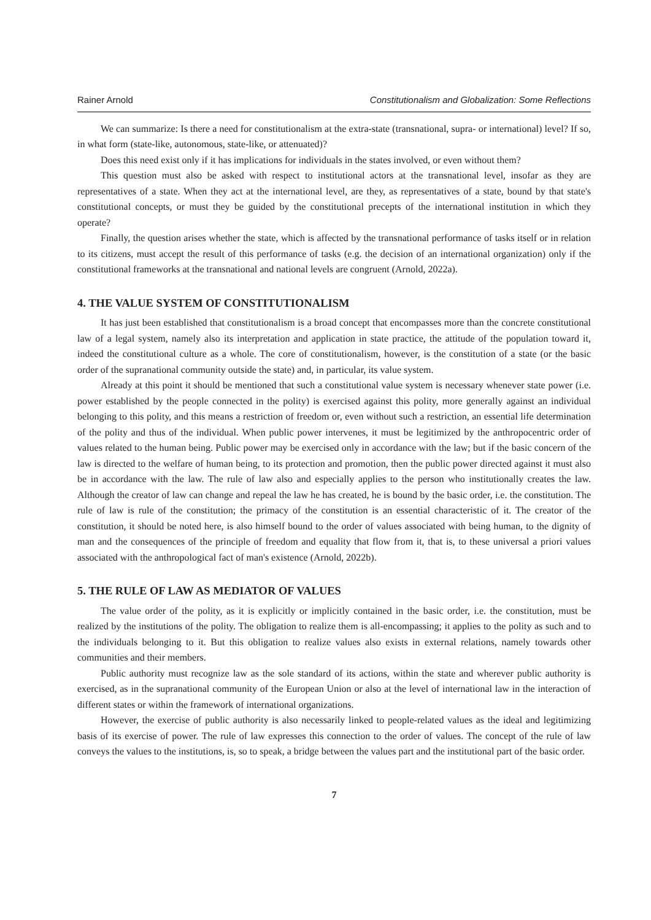Rainer Arnold Constitutionalism and Globalization: Some Reflections
We can summarize: Is there a need for constitutionalism at the extra-state (transnational, supra- or international) level? If so, in what form (state-like, autonomous, state-like, or attenuated)?
Does this need exist only if it has implications for individuals in the states involved, or even without them?
This question must also be asked with respect to institutional actors at the transnational level, insofar as they are representatives of a state. When they act at the international level, are they, as representatives of a state, bound by that state's constitutional concepts, or must they be guided by the constitutional precepts of the international institution in which they operate?
Finally, the question arises whether the state, which is affected by the transnational performance of tasks itself or in relation to its citizens, must accept the result of this performance of tasks (e.g. the decision of an international organization) only if the constitutional frameworks at the transnational and national levels are congruent (Arnold, 2022a).
4. THE VALUE SYSTEM OF CONSTITUTIONALISM
It has just been established that constitutionalism is a broad concept that encompasses more than the concrete constitutional law of a legal system, namely also its interpretation and application in state practice, the attitude of the population toward it, indeed the constitutional culture as a whole. The core of constitutionalism, however, is the constitution of a state (or the basic order of the supranational community outside the state) and, in particular, its value system.
Already at this point it should be mentioned that such a constitutional value system is necessary whenever state power (i.e. power established by the people connected in the polity) is exercised against this polity, more generally against an individual belonging to this polity, and this means a restriction of freedom or, even without such a restriction, an essential life determination of the polity and thus of the individual. When public power intervenes, it must be legitimized by the anthropocentric order of values related to the human being. Public power may be exercised only in accordance with the law; but if the basic concern of the law is directed to the welfare of human being, to its protection and promotion, then the public power directed against it must also be in accordance with the law. The rule of law also and especially applies to the person who institutionally creates the law. Although the creator of law can change and repeal the law he has created, he is bound by the basic order, i.e. the constitution. The rule of law is rule of the constitution; the primacy of the constitution is an essential characteristic of it. The creator of the constitution, it should be noted here, is also himself bound to the order of values associated with being human, to the dignity of man and the consequences of the principle of freedom and equality that flow from it, that is, to these universal a priori values associated with the anthropological fact of man's existence (Arnold, 2022b).
5. THE RULE OF LAW AS MEDIATOR OF VALUES
The value order of the polity, as it is explicitly or implicitly contained in the basic order, i.e. the constitution, must be realized by the institutions of the polity. The obligation to realize them is all-encompassing; it applies to the polity as such and to the individuals belonging to it. But this obligation to realize values also exists in external relations, namely towards other communities and their members.
Public authority must recognize law as the sole standard of its actions, within the state and wherever public authority is exercised, as in the supranational community of the European Union or also at the level of international law in the interaction of different states or within the framework of international organizations.
However, the exercise of public authority is also necessarily linked to people-related values as the ideal and legitimizing basis of its exercise of power. The rule of law expresses this connection to the order of values. The concept of the rule of law conveys the values to the institutions, is, so to speak, a bridge between the values part and the institutional part of the basic order.
7